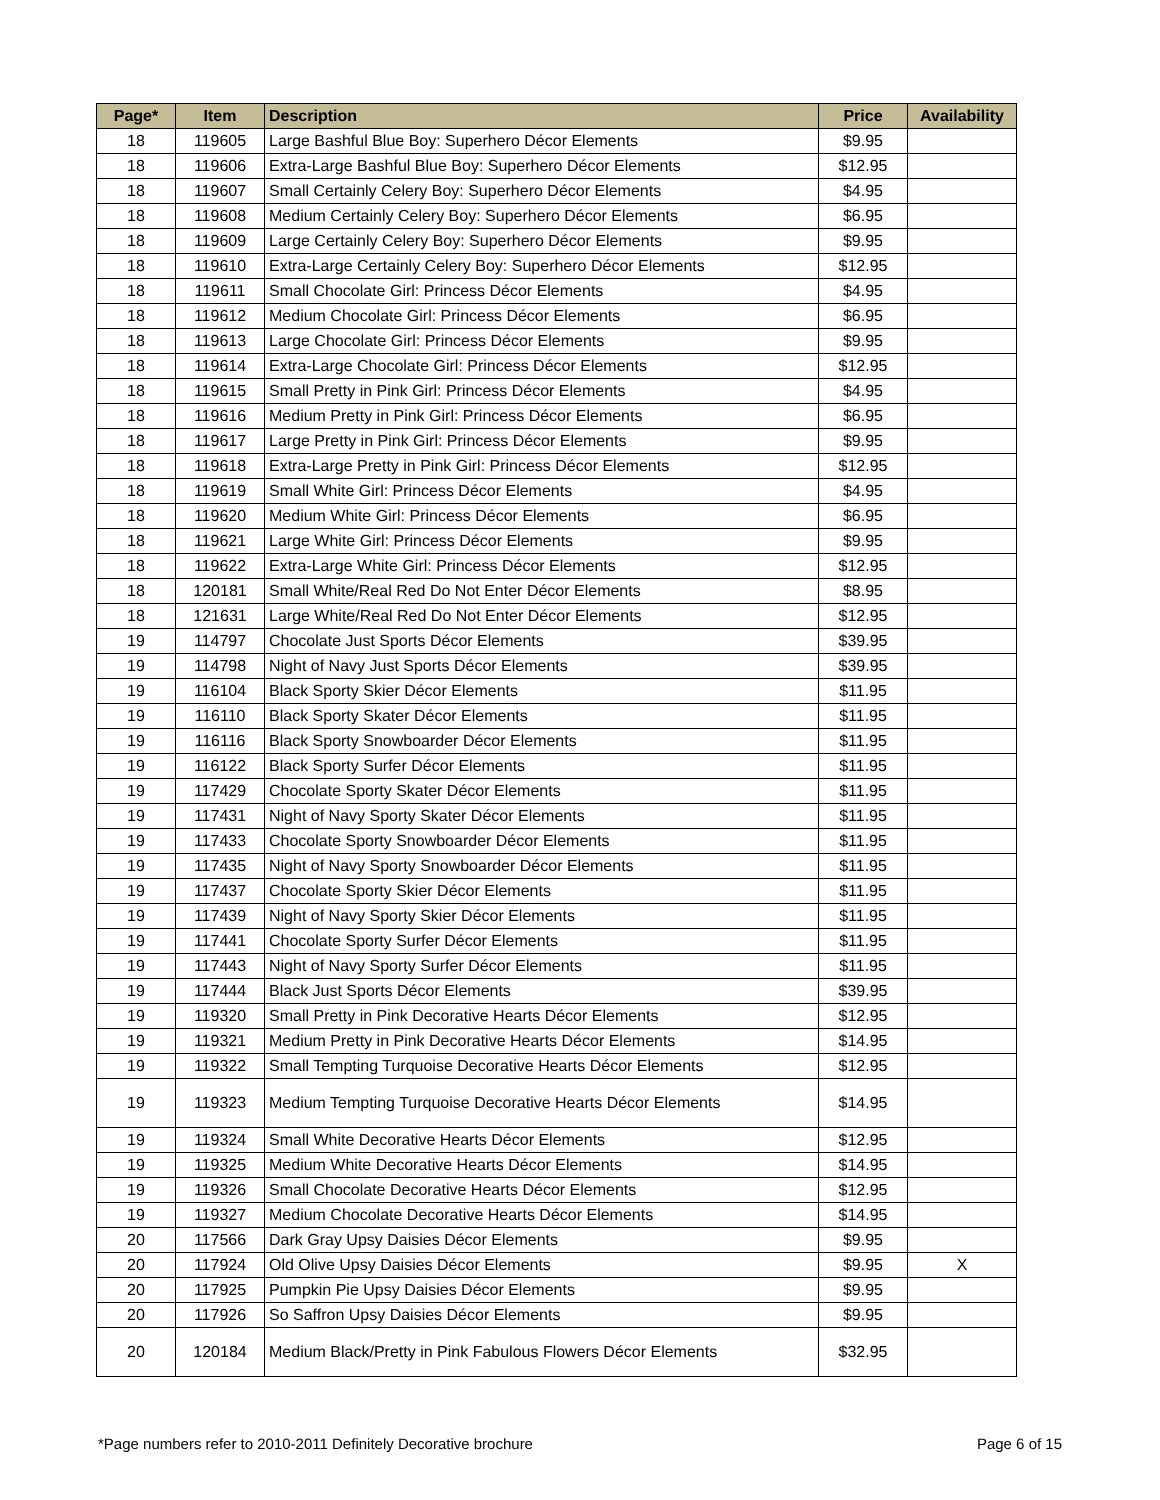| Page* | Item | Description | Price | Availability |
| --- | --- | --- | --- | --- |
| 18 | 119605 | Large Bashful Blue Boy: Superhero Décor Elements | $9.95 | |
| 18 | 119606 | Extra-Large Bashful Blue Boy: Superhero Décor Elements | $12.95 | |
| 18 | 119607 | Small Certainly Celery Boy: Superhero Décor Elements | $4.95 | |
| 18 | 119608 | Medium Certainly Celery Boy: Superhero Décor Elements | $6.95 | |
| 18 | 119609 | Large Certainly Celery Boy: Superhero Décor Elements | $9.95 | |
| 18 | 119610 | Extra-Large Certainly Celery Boy: Superhero Décor Elements | $12.95 | |
| 18 | 119611 | Small Chocolate Girl: Princess Décor Elements | $4.95 | |
| 18 | 119612 | Medium Chocolate Girl: Princess Décor Elements | $6.95 | |
| 18 | 119613 | Large Chocolate Girl: Princess Décor Elements | $9.95 | |
| 18 | 119614 | Extra-Large Chocolate Girl: Princess Décor Elements | $12.95 | |
| 18 | 119615 | Small Pretty in Pink Girl: Princess Décor Elements | $4.95 | |
| 18 | 119616 | Medium Pretty in Pink Girl: Princess Décor Elements | $6.95 | |
| 18 | 119617 | Large Pretty in Pink Girl: Princess Décor Elements | $9.95 | |
| 18 | 119618 | Extra-Large Pretty in Pink Girl: Princess Décor Elements | $12.95 | |
| 18 | 119619 | Small White Girl: Princess Décor Elements | $4.95 | |
| 18 | 119620 | Medium White Girl: Princess Décor Elements | $6.95 | |
| 18 | 119621 | Large White Girl: Princess Décor Elements | $9.95 | |
| 18 | 119622 | Extra-Large White Girl: Princess Décor Elements | $12.95 | |
| 18 | 120181 | Small White/Real Red Do Not Enter Décor Elements | $8.95 | |
| 18 | 121631 | Large White/Real Red Do Not Enter Décor Elements | $12.95 | |
| 19 | 114797 | Chocolate Just Sports Décor Elements | $39.95 | |
| 19 | 114798 | Night of Navy Just Sports Décor Elements | $39.95 | |
| 19 | 116104 | Black Sporty Skier Décor Elements | $11.95 | |
| 19 | 116110 | Black Sporty Skater Décor Elements | $11.95 | |
| 19 | 116116 | Black Sporty Snowboarder Décor Elements | $11.95 | |
| 19 | 116122 | Black Sporty Surfer Décor Elements | $11.95 | |
| 19 | 117429 | Chocolate Sporty Skater Décor Elements | $11.95 | |
| 19 | 117431 | Night of Navy Sporty Skater Décor Elements | $11.95 | |
| 19 | 117433 | Chocolate Sporty Snowboarder Décor Elements | $11.95 | |
| 19 | 117435 | Night of Navy Sporty Snowboarder Décor Elements | $11.95 | |
| 19 | 117437 | Chocolate Sporty Skier Décor Elements | $11.95 | |
| 19 | 117439 | Night of Navy Sporty Skier Décor Elements | $11.95 | |
| 19 | 117441 | Chocolate Sporty Surfer Décor Elements | $11.95 | |
| 19 | 117443 | Night of Navy Sporty Surfer Décor Elements | $11.95 | |
| 19 | 117444 | Black Just Sports Décor Elements | $39.95 | |
| 19 | 119320 | Small Pretty in Pink Decorative Hearts Décor Elements | $12.95 | |
| 19 | 119321 | Medium Pretty in Pink Decorative Hearts Décor Elements | $14.95 | |
| 19 | 119322 | Small Tempting Turquoise Decorative Hearts Décor Elements | $12.95 | |
| 19 | 119323 | Medium Tempting Turquoise Decorative Hearts Décor Elements | $14.95 | |
| 19 | 119324 | Small White Decorative Hearts Décor Elements | $12.95 | |
| 19 | 119325 | Medium White Decorative Hearts Décor Elements | $14.95 | |
| 19 | 119326 | Small Chocolate Decorative Hearts Décor Elements | $12.95 | |
| 19 | 119327 | Medium Chocolate Decorative Hearts Décor Elements | $14.95 | |
| 20 | 117566 | Dark Gray Upsy Daisies Décor Elements | $9.95 | |
| 20 | 117924 | Old Olive Upsy Daisies Décor Elements | $9.95 | X |
| 20 | 117925 | Pumpkin Pie Upsy Daisies Décor Elements | $9.95 | |
| 20 | 117926 | So Saffron Upsy Daisies Décor Elements | $9.95 | |
| 20 | 120184 | Medium Black/Pretty in Pink Fabulous Flowers Décor Elements | $32.95 | |
*Page numbers refer to 2010-2011 Definitely Decorative brochure Page 6 of 15